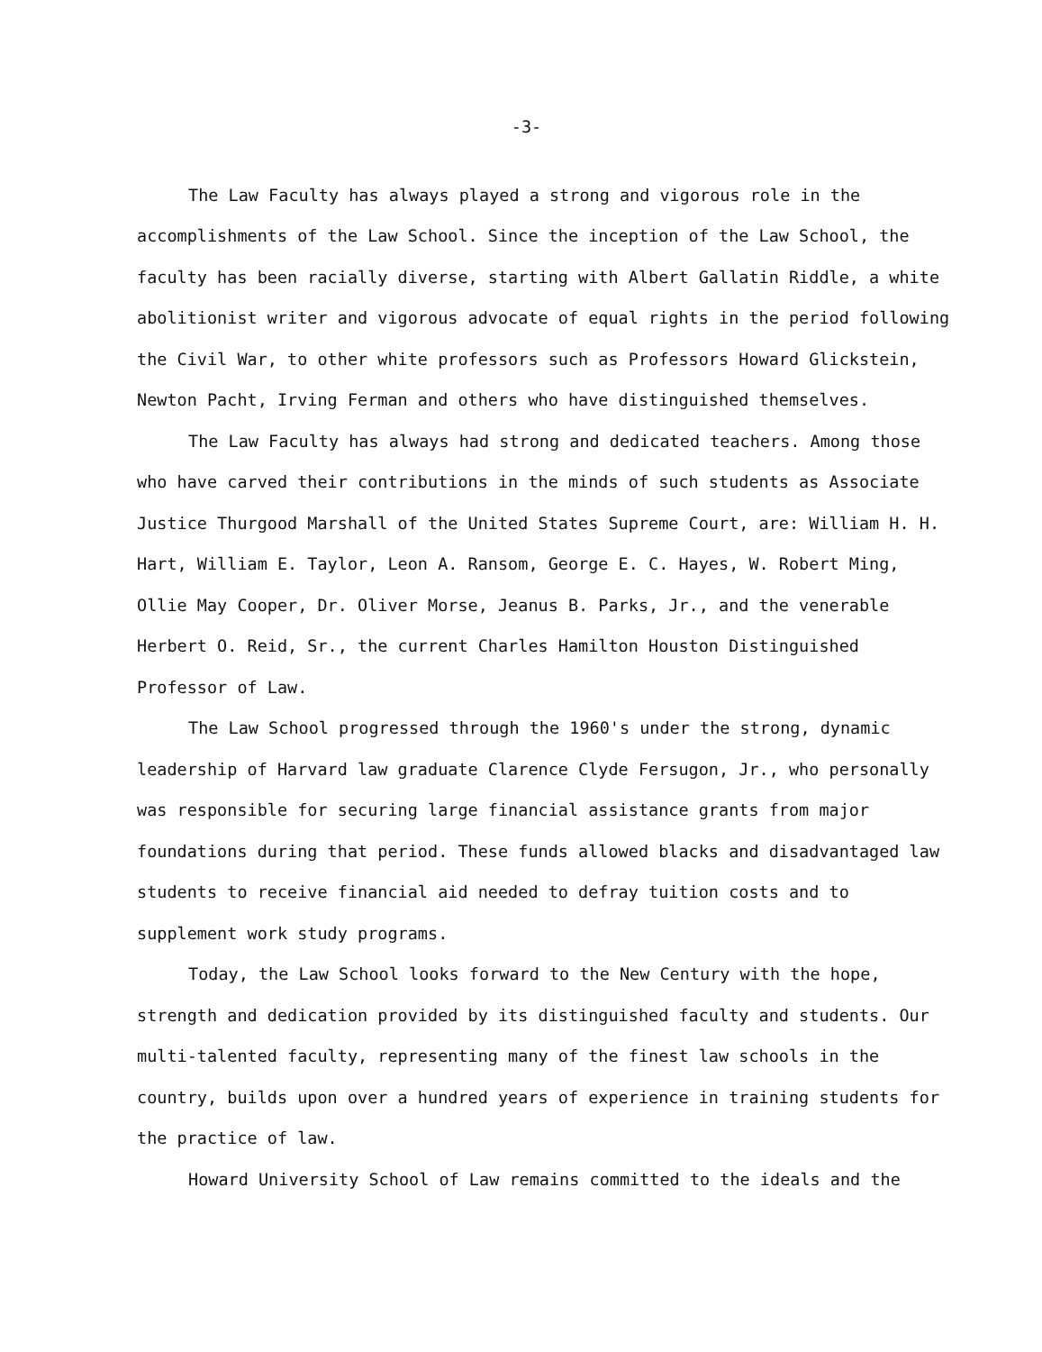-3-
The Law Faculty has always played a strong and vigorous role in the accomplishments of the Law School. Since the inception of the Law School, the faculty has been racially diverse, starting with Albert Gallatin Riddle, a white abolitionist writer and vigorous advocate of equal rights in the period following the Civil War, to other white professors such as Professors Howard Glickstein, Newton Pacht, Irving Ferman and others who have distinguished themselves.
The Law Faculty has always had strong and dedicated teachers. Among those who have carved their contributions in the minds of such students as Associate Justice Thurgood Marshall of the United States Supreme Court, are: William H. H. Hart, William E. Taylor, Leon A. Ransom, George E. C. Hayes, W. Robert Ming, Ollie May Cooper, Dr. Oliver Morse, Jeanus B. Parks, Jr., and the venerable Herbert O. Reid, Sr., the current Charles Hamilton Houston Distinguished Professor of Law.
The Law School progressed through the 1960's under the strong, dynamic leadership of Harvard law graduate Clarence Clyde Fersugon, Jr., who personally was responsible for securing large financial assistance grants from major foundations during that period. These funds allowed blacks and disadvantaged law students to receive financial aid needed to defray tuition costs and to supplement work study programs.
Today, the Law School looks forward to the New Century with the hope, strength and dedication provided by its distinguished faculty and students. Our multi-talented faculty, representing many of the finest law schools in the country, builds upon over a hundred years of experience in training students for the practice of law.
Howard University School of Law remains committed to the ideals and the